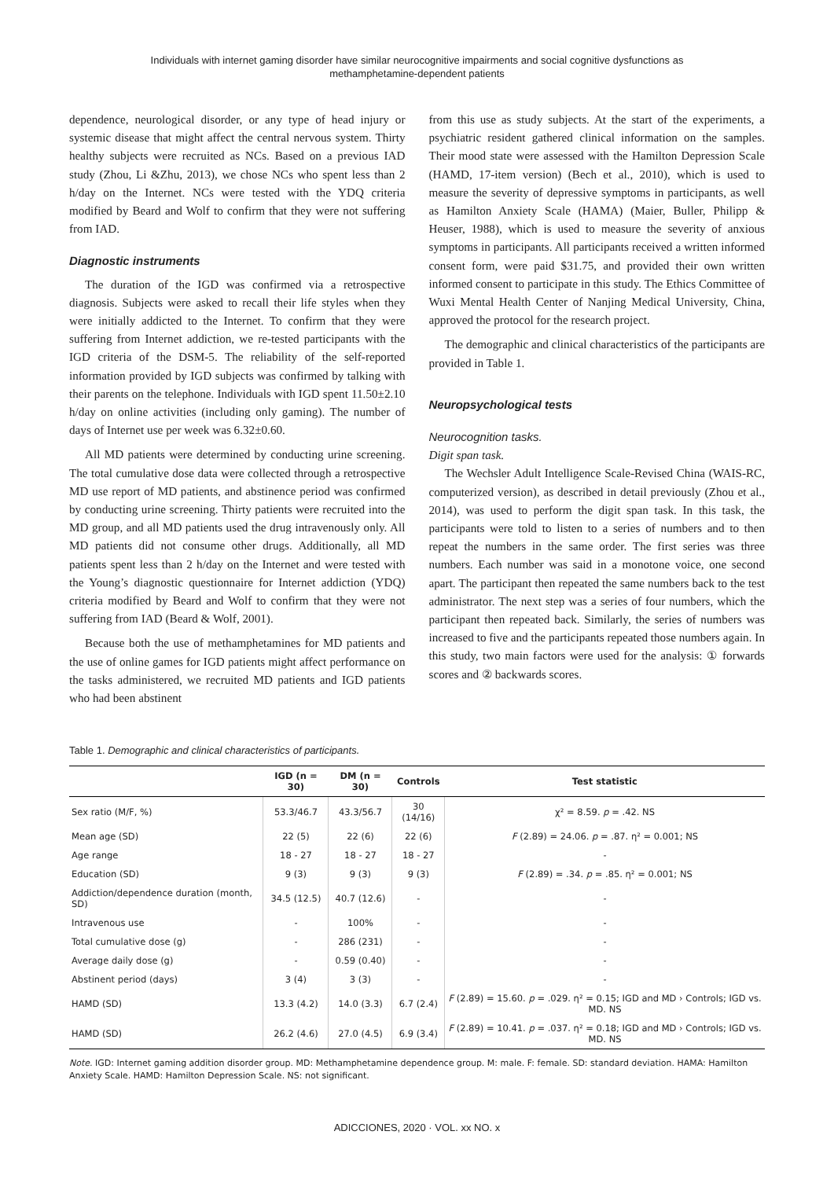Individuals with internet gaming disorder have similar neurocognitive impairments and social cognitive dysfunctions as
methamphetamine-dependent patients
dependence, neurological disorder, or any type of head injury or systemic disease that might affect the central nervous system. Thirty healthy subjects were recruited as NCs. Based on a previous IAD study (Zhou, Li &Zhu, 2013), we chose NCs who spent less than 2 h/day on the Internet. NCs were tested with the YDQ criteria modified by Beard and Wolf to confirm that they were not suffering from IAD.
Diagnostic instruments
The duration of the IGD was confirmed via a retrospective diagnosis. Subjects were asked to recall their life styles when they were initially addicted to the Internet. To confirm that they were suffering from Internet addiction, we re-tested participants with the IGD criteria of the DSM-5. The reliability of the self-reported information provided by IGD subjects was confirmed by talking with their parents on the telephone. Individuals with IGD spent 11.50±2.10 h/day on online activities (including only gaming). The number of days of Internet use per week was 6.32±0.60.
All MD patients were determined by conducting urine screening. The total cumulative dose data were collected through a retrospective MD use report of MD patients, and abstinence period was confirmed by conducting urine screening. Thirty patients were recruited into the MD group, and all MD patients used the drug intravenously only. All MD patients did not consume other drugs. Additionally, all MD patients spent less than 2 h/day on the Internet and were tested with the Young’s diagnostic questionnaire for Internet addiction (YDQ) criteria modified by Beard and Wolf to confirm that they were not suffering from IAD (Beard & Wolf, 2001).
Because both the use of methamphetamines for MD patients and the use of online games for IGD patients might affect performance on the tasks administered, we recruited MD patients and IGD patients who had been abstinent
from this use as study subjects. At the start of the experiments, a psychiatric resident gathered clinical information on the samples. Their mood state were assessed with the Hamilton Depression Scale (HAMD, 17-item version) (Bech et al., 2010), which is used to measure the severity of depressive symptoms in participants, as well as Hamilton Anxiety Scale (HAMA) (Maier, Buller, Philipp & Heuser, 1988), which is used to measure the severity of anxious symptoms in participants. All participants received a written informed consent form, were paid $31.75, and provided their own written informed consent to participate in this study. The Ethics Committee of Wuxi Mental Health Center of Nanjing Medical University, China, approved the protocol for the research project.
The demographic and clinical characteristics of the participants are provided in Table 1.
Neuropsychological tests
Neurocognition tasks.
Digit span task.
The Wechsler Adult Intelligence Scale-Revised China (WAIS-RC, computerized version), as described in detail previously (Zhou et al., 2014), was used to perform the digit span task. In this task, the participants were told to listen to a series of numbers and to then repeat the numbers in the same order. The first series was three numbers. Each number was said in a monotone voice, one second apart. The participant then repeated the same numbers back to the test administrator. The next step was a series of four numbers, which the participant then repeated back. Similarly, the series of numbers was increased to five and the participants repeated those numbers again. In this study, two main factors were used for the analysis: ① forwards scores and ② backwards scores.
Table 1. Demographic and clinical characteristics of participants.
| | IGD (n = 30) | DM (n = 30) | Controls | Test statistic |
| --- | --- | --- | --- | --- |
| Sex ratio (M/F, %) | 53.3/46.7 | 43.3/56.7 | 30 (14/16) | χ² = 8.59. p = .42. NS |
| Mean age (SD) | 22 (5) | 22 (6) | 22 (6) | F (2.89) = 24.06. p = .87. η² = 0.001; NS |
| Age range | 18 - 27 | 18 - 27 | 18 - 27 | - |
| Education (SD) | 9 (3) | 9 (3) | 9 (3) | F (2.89) = .34. p = .85. η² = 0.001; NS |
| Addiction/dependence duration (month, SD) | 34.5 (12.5) | 40.7 (12.6) | - | - |
| Intravenous use | - | 100% | - | - |
| Total cumulative dose (g) | - | 286 (231) | - | - |
| Average daily dose (g) | - | 0.59 (0.40) | - | - |
| Abstinent period (days) | 3 (4) | 3 (3) | - | - |
| HAMD (SD) | 13.3 (4.2) | 14.0 (3.3) | 6.7 (2.4) | F (2.89) = 15.60. p = .029. η² = 0.15; IGD and MD › Controls; IGD vs. MD. NS |
| HAMD (SD) | 26.2 (4.6) | 27.0 (4.5) | 6.9 (3.4) | F (2.89) = 10.41. p = .037. η² = 0.18; IGD and MD › Controls; IGD vs. MD. NS |
Note. IGD: Internet gaming addition disorder group. MD: Methamphetamine dependence group. M: male. F: female. SD: standard deviation. HAMA: Hamilton Anxiety Scale. HAMD: Hamilton Depression Scale. NS: not significant.
ADICCIONES, 2020 · VOL. xx NO. x